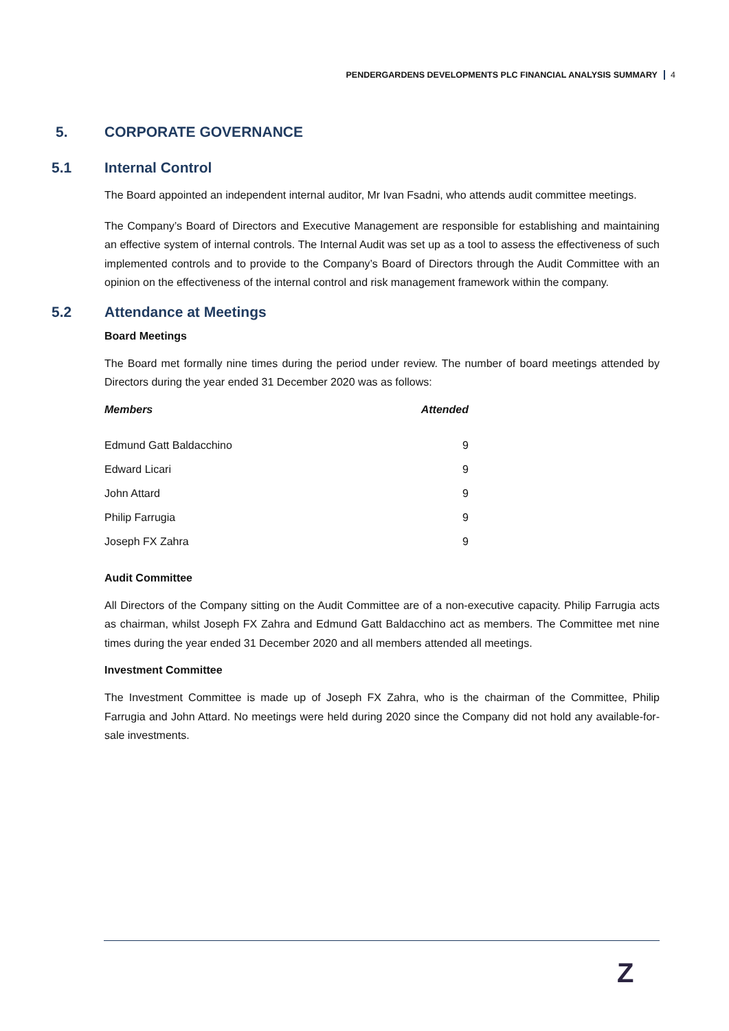PENDERGARDENS DEVELOPMENTS PLC FINANCIAL ANALYSIS SUMMARY 4
5. CORPORATE GOVERNANCE
5.1 Internal Control
The Board appointed an independent internal auditor, Mr Ivan Fsadni, who attends audit committee meetings.
The Company’s Board of Directors and Executive Management are responsible for establishing and maintaining an effective system of internal controls. The Internal Audit was set up as a tool to assess the effectiveness of such implemented controls and to provide to the Company’s Board of Directors through the Audit Committee with an opinion on the effectiveness of the internal control and risk management framework within the company.
5.2 Attendance at Meetings
Board Meetings
The Board met formally nine times during the period under review. The number of board meetings attended by Directors during the year ended 31 December 2020 was as follows:
| Members | Attended |
| --- | --- |
| Edmund Gatt Baldacchino | 9 |
| Edward Licari | 9 |
| John Attard | 9 |
| Philip Farrugia | 9 |
| Joseph FX Zahra | 9 |
Audit Committee
All Directors of the Company sitting on the Audit Committee are of a non-executive capacity. Philip Farrugia acts as chairman, whilst Joseph FX Zahra and Edmund Gatt Baldacchino act as members. The Committee met nine times during the year ended 31 December 2020 and all members attended all meetings.
Investment Committee
The Investment Committee is made up of Joseph FX Zahra, who is the chairman of the Committee, Philip Farrugia and John Attard. No meetings were held during 2020 since the Company did not hold any available-for-sale investments.
Z